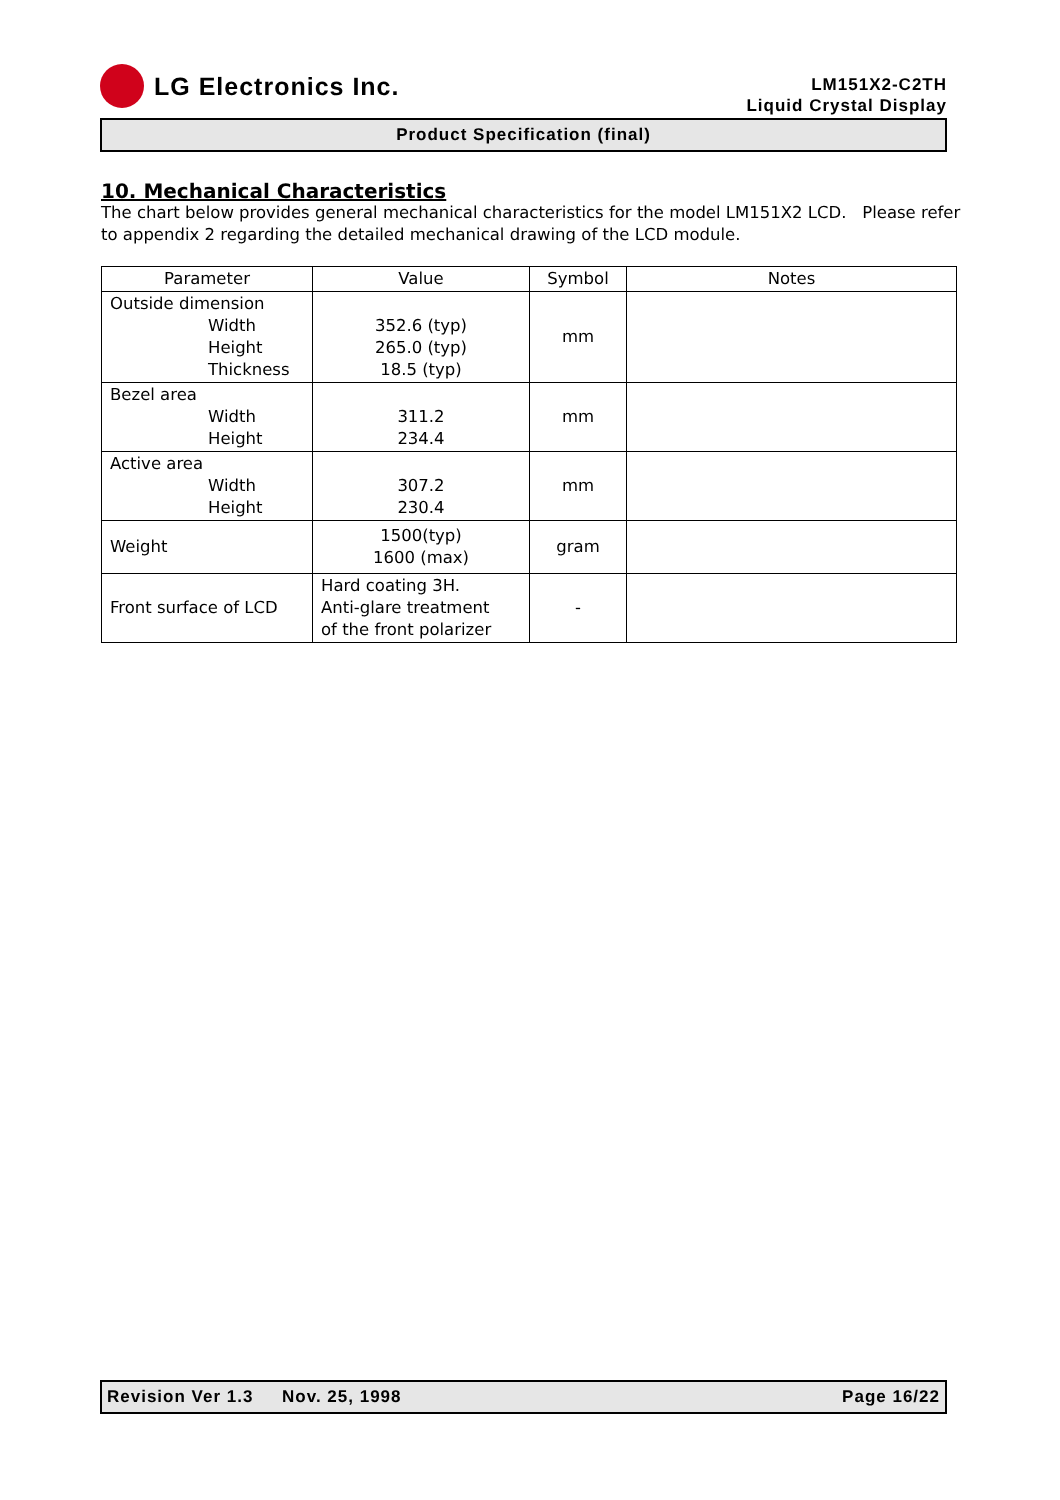LG Electronics Inc.
LM151X2-C2TH
Liquid Crystal Display
Product Specification (final)
10. Mechanical Characteristics
The chart below provides general mechanical characteristics for the model LM151X2 LCD. Please refer to appendix 2 regarding the detailed mechanical drawing of the LCD module.
| Parameter | Value | Symbol | Notes |
| --- | --- | --- | --- |
| Outside dimension Width Height Thickness | 352.6 (typ) 265.0 (typ) 18.5 (typ) | mm | |
| Bezel area Width Height | 311.2 234.4 | mm | |
| Active area Width Height | 307.2 230.4 | mm | |
| Weight | 1500(typ) 1600 (max) | gram | |
| Front surface of LCD | Hard coating 3H. Anti-glare treatment of the front polarizer | - | |
Revision Ver 1.3 Nov. 25, 1998 Page 16/22